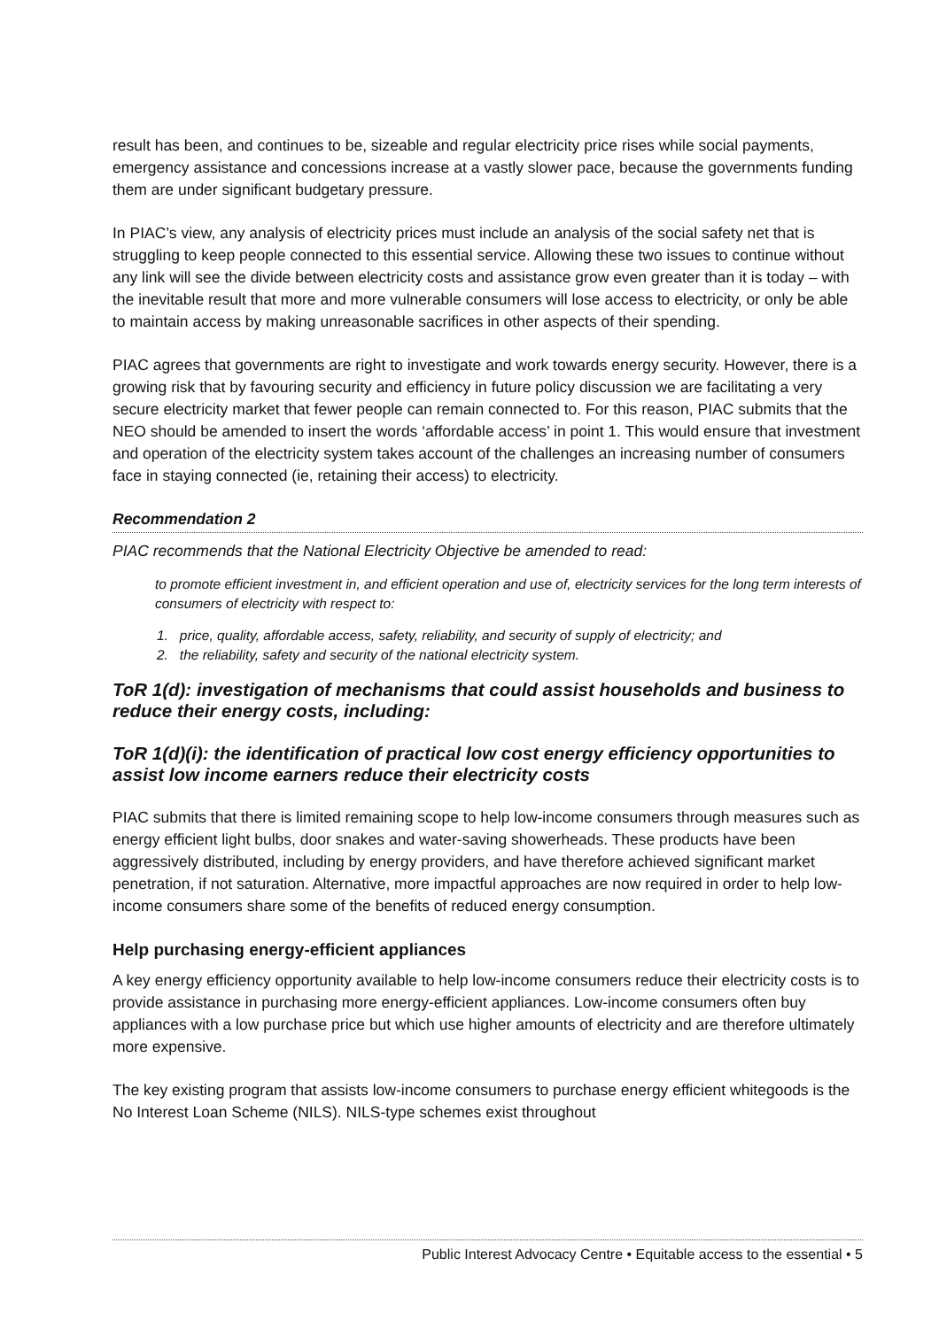result has been, and continues to be, sizeable and regular electricity price rises while social payments, emergency assistance and concessions increase at a vastly slower pace, because the governments funding them are under significant budgetary pressure.
In PIAC’s view, any analysis of electricity prices must include an analysis of the social safety net that is struggling to keep people connected to this essential service. Allowing these two issues to continue without any link will see the divide between electricity costs and assistance grow even greater than it is today – with the inevitable result that more and more vulnerable consumers will lose access to electricity, or only be able to maintain access by making unreasonable sacrifices in other aspects of their spending.
PIAC agrees that governments are right to investigate and work towards energy security. However, there is a growing risk that by favouring security and efficiency in future policy discussion we are facilitating a very secure electricity market that fewer people can remain connected to. For this reason, PIAC submits that the NEO should be amended to insert the words ‘affordable access’ in point 1. This would ensure that investment and operation of the electricity system takes account of the challenges an increasing number of consumers face in staying connected (ie, retaining their access) to electricity.
Recommendation 2
PIAC recommends that the National Electricity Objective be amended to read:
to promote efficient investment in, and efficient operation and use of, electricity services for the long term interests of consumers of electricity with respect to:
1. price, quality, affordable access, safety, reliability, and security of supply of electricity; and
2. the reliability, safety and security of the national electricity system.
ToR 1(d): investigation of mechanisms that could assist households and business to reduce their energy costs, including:
ToR 1(d)(i): the identification of practical low cost energy efficiency opportunities to assist low income earners reduce their electricity costs
PIAC submits that there is limited remaining scope to help low-income consumers through measures such as energy efficient light bulbs, door snakes and water-saving showerheads. These products have been aggressively distributed, including by energy providers, and have therefore achieved significant market penetration, if not saturation. Alternative, more impactful approaches are now required in order to help low-income consumers share some of the benefits of reduced energy consumption.
Help purchasing energy-efficient appliances
A key energy efficiency opportunity available to help low-income consumers reduce their electricity costs is to provide assistance in purchasing more energy-efficient appliances. Low-income consumers often buy appliances with a low purchase price but which use higher amounts of electricity and are therefore ultimately more expensive.
The key existing program that assists low-income consumers to purchase energy efficient whitegoods is the No Interest Loan Scheme (NILS). NILS-type schemes exist throughout
Public Interest Advocacy Centre • Equitable access to the essential • 5